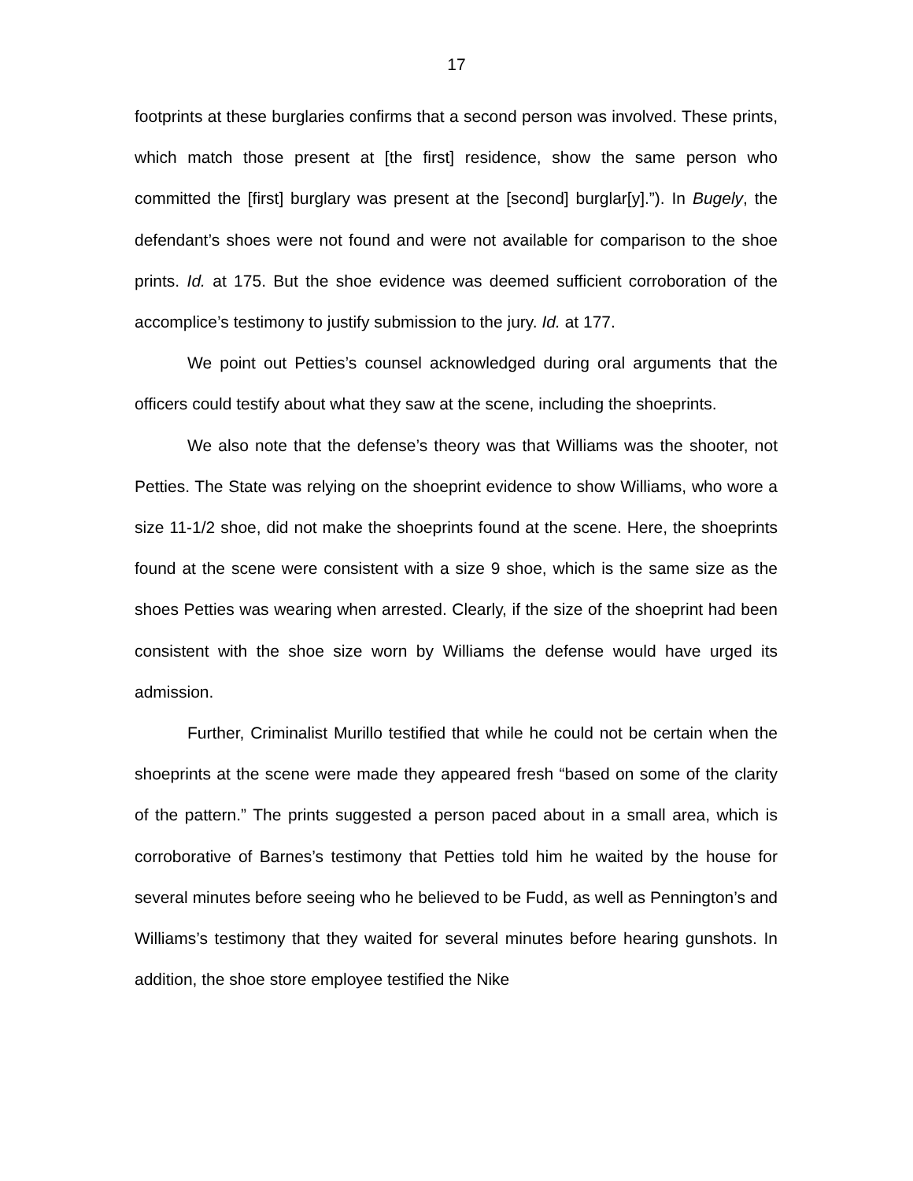17
footprints at these burglaries confirms that a second person was involved. These prints, which match those present at [the first] residence, show the same person who committed the [first] burglary was present at the [second] burglar[y].”). In Bugely, the defendant’s shoes were not found and were not available for comparison to the shoe prints. Id. at 175. But the shoe evidence was deemed sufficient corroboration of the accomplice’s testimony to justify submission to the jury. Id. at 177.
We point out Petties’s counsel acknowledged during oral arguments that the officers could testify about what they saw at the scene, including the shoeprints.
We also note that the defense’s theory was that Williams was the shooter, not Petties. The State was relying on the shoeprint evidence to show Williams, who wore a size 11-1/2 shoe, did not make the shoeprints found at the scene. Here, the shoeprints found at the scene were consistent with a size 9 shoe, which is the same size as the shoes Petties was wearing when arrested. Clearly, if the size of the shoeprint had been consistent with the shoe size worn by Williams the defense would have urged its admission.
Further, Criminalist Murillo testified that while he could not be certain when the shoeprints at the scene were made they appeared fresh “based on some of the clarity of the pattern.” The prints suggested a person paced about in a small area, which is corroborative of Barnes’s testimony that Petties told him he waited by the house for several minutes before seeing who he believed to be Fudd, as well as Pennington’s and Williams’s testimony that they waited for several minutes before hearing gunshots. In addition, the shoe store employee testified the Nike